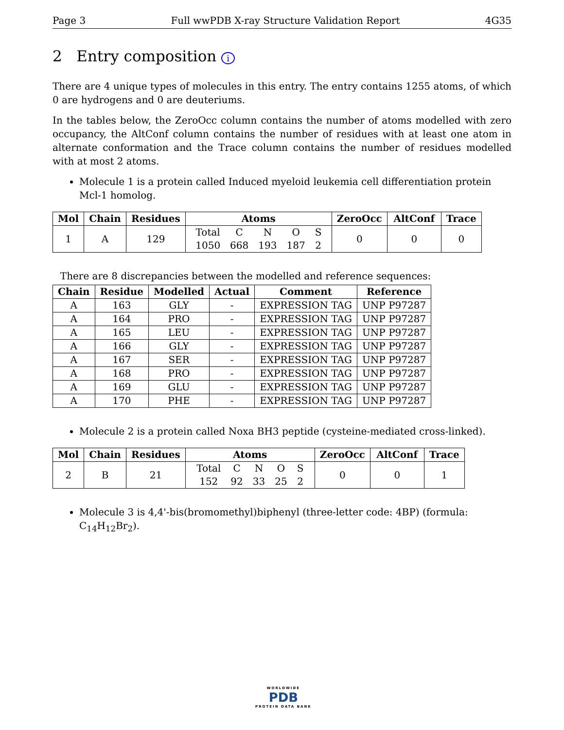Page 3 Full wwPDB X-ray Structure Validation Report 4G35
2 Entry composition i
There are 4 unique types of molecules in this entry. The entry contains 1255 atoms, of which 0 are hydrogens and 0 are deuteriums.
In the tables below, the ZeroOcc column contains the number of atoms modelled with zero occupancy, the AltConf column contains the number of residues with at least one atom in alternate conformation and the Trace column contains the number of residues modelled with at most 2 atoms.
Molecule 1 is a protein called Induced myeloid leukemia cell differentiation protein Mcl-1 homolog.
| Mol | Chain | Residues | Atoms | ZeroOcc | AltConf | Trace |
| --- | --- | --- | --- | --- | --- | --- |
| 1 | A | 129 | / Total / C / N / O / S / / 1050 / 668 / 193 / 187 / 2 / | 0 | 0 | 0 |
There are 8 discrepancies between the modelled and reference sequences:
| Chain | Residue | Modelled | Actual | Comment | Reference |
| --- | --- | --- | --- | --- | --- |
| A | 163 | GLY | - | EXPRESSION TAG | UNP P97287 |
| A | 164 | PRO | - | EXPRESSION TAG | UNP P97287 |
| A | 165 | LEU | - | EXPRESSION TAG | UNP P97287 |
| A | 166 | GLY | - | EXPRESSION TAG | UNP P97287 |
| A | 167 | SER | - | EXPRESSION TAG | UNP P97287 |
| A | 168 | PRO | - | EXPRESSION TAG | UNP P97287 |
| A | 169 | GLU | - | EXPRESSION TAG | UNP P97287 |
| A | 170 | PHE | - | EXPRESSION TAG | UNP P97287 |
Molecule 2 is a protein called Noxa BH3 peptide (cysteine-mediated cross-linked).
| Mol | Chain | Residues | Atoms | ZeroOcc | AltConf | Trace |
| --- | --- | --- | --- | --- | --- | --- |
| 2 | B | 21 | / Total / C / N / O / S / / 152 / 92 / 33 / 25 / 2 / | 0 | 0 | 1 |
Molecule 3 is 4,4'-bis(bromomethyl)biphenyl (three-letter code: 4BP) (formula: C<sub>14</sub>H<sub>12</sub>Br<sub>2</sub>).
WORLDWIDE
PDB
PROTEIN DATA BANK